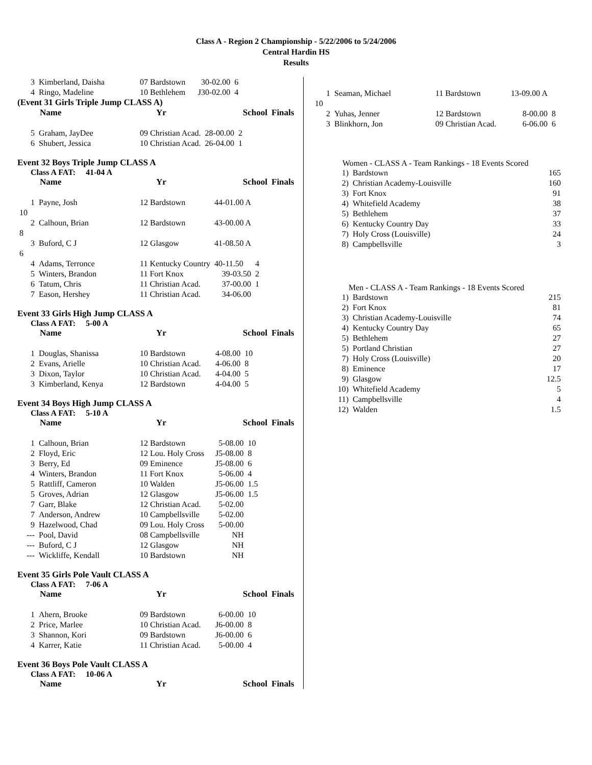Class A - Region 2 Championship - 5/22/2006 to 5/24/2006
Central Hardin HS
Results
| 3 | Kimberland, Daisha | 07 Bardstown | 30-02.00 | 6 |
| 4 | Ringo, Madeline | 10 Bethlehem | J30-02.00 | 4 |
(Event 31 Girls Triple Jump CLASS A)
| Name | Yr | School | Finals |
| --- | --- | --- | --- |
| 5 | Graham, JayDee | 09 Christian Acad. | 28-00.00 | 2 |
| 6 | Shubert, Jessica | 10 Christian Acad. | 26-04.00 | 1 |
Event 32 Boys Triple Jump CLASS A
Class A FAT: 41-04 A
| Name | Yr | School | Finals |
| --- | --- | --- | --- |
| 1 | Payne, Josh | 12 Bardstown | 44-01.00 A | |
| 10 | | | | |
| 2 | Calhoun, Brian | 12 Bardstown | 43-00.00 A | |
| 8 | | | | |
| 3 | Buford, C J | 12 Glasgow | 41-08.50 A | |
| 6 | | | | |
| 4 | Adams, Terronce | 11 Kentucky Country | 40-11.50 | 4 |
| 5 | Winters, Brandon | 11 Fort Knox | 39-03.50 | 2 |
| 6 | Tatum, Chris | 11 Christian Acad. | 37-00.00 | 1 |
| 7 | Eason, Hershey | 11 Christian Acad. | 34-06.00 | |
Event 33 Girls High Jump CLASS A
Class A FAT: 5-00 A
| Name | Yr | School | Finals |
| --- | --- | --- | --- |
| 1 | Douglas, Shanissa | 10 Bardstown | 4-08.00 | 10 |
| 2 | Evans, Arielle | 10 Christian Acad. | 4-06.00 | 8 |
| 3 | Dixon, Taylor | 10 Christian Acad. | 4-04.00 | 5 |
| 3 | Kimberland, Kenya | 12 Bardstown | 4-04.00 | 5 |
Event 34 Boys High Jump CLASS A
Class A FAT: 5-10 A
| Name | Yr | School | Finals |
| --- | --- | --- | --- |
| 1 | Calhoun, Brian | 12 Bardstown | 5-08.00 | 10 |
| 2 | Floyd, Eric | 12 Lou. Holy Cross | J5-08.00 | 8 |
| 3 | Berry, Ed | 09 Eminence | J5-08.00 | 6 |
| 4 | Winters, Brandon | 11 Fort Knox | 5-06.00 | 4 |
| 5 | Rattliff, Cameron | 10 Walden | J5-06.00 | 1.5 |
| 5 | Groves, Adrian | 12 Glasgow | J5-06.00 | 1.5 |
| 7 | Garr, Blake | 12 Christian Acad. | 5-02.00 | |
| 7 | Anderson, Andrew | 10 Campbellsville | 5-02.00 | |
| 9 | Hazelwood, Chad | 09 Lou. Holy Cross | 5-00.00 | |
| --- | Pool, David | 08 Campbellsville | NH | |
| --- | Buford, C J | 12 Glasgow | NH | |
| --- | Wickliffe, Kendall | 10 Bardstown | NH | |
Event 35 Girls Pole Vault CLASS A
Class A FAT: 7-06 A
| Name | Yr | School | Finals |
| --- | --- | --- | --- |
| 1 | Ahern, Brooke | 09 Bardstown | 6-00.00 | 10 |
| 2 | Price, Marlee | 10 Christian Acad. | J6-00.00 | 8 |
| 3 | Shannon, Kori | 09 Bardstown | J6-00.00 | 6 |
| 4 | Karrer, Katie | 11 Christian Acad. | 5-00.00 | 4 |
Event 36 Boys Pole Vault CLASS A
Class A FAT: 10-06 A
| Name | Yr | School | Finals |
| --- | --- | --- | --- |
| 1 | Seaman, Michael | 11 Bardstown | 13-09.00 A | |
| 10 | | | | |
| 2 | Yuhas, Jenner | 12 Bardstown | 8-00.00 | 8 |
| 3 | Blinkhorn, Jon | 09 Christian Acad. | 6-06.00 | 6 |
Women - CLASS A - Team Rankings - 18 Events Scored
| 1) | Bardstown | 165 |
| 2) | Christian Academy-Louisville | 160 |
| 3) | Fort Knox | 91 |
| 4) | Whitefield Academy | 38 |
| 5) | Bethlehem | 37 |
| 6) | Kentucky Country Day | 33 |
| 7) | Holy Cross (Louisville) | 24 |
| 8) | Campbellsville | 3 |
Men - CLASS A - Team Rankings - 18 Events Scored
| 1) | Bardstown | 215 |
| 2) | Fort Knox | 81 |
| 3) | Christian Academy-Louisville | 74 |
| 4) | Kentucky Country Day | 65 |
| 5) | Bethlehem | 27 |
| 5) | Portland Christian | 27 |
| 7) | Holy Cross (Louisville) | 20 |
| 8) | Eminence | 17 |
| 9) | Glasgow | 12.5 |
| 10) | Whitefield Academy | 5 |
| 11) | Campbellsville | 4 |
| 12) | Walden | 1.5 |